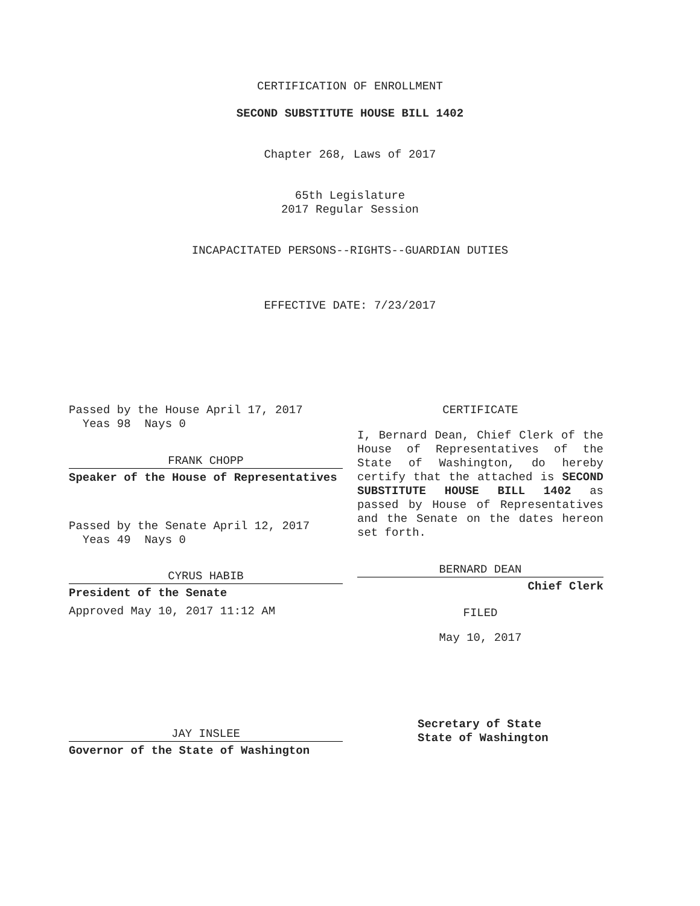CERTIFICATION OF ENROLLMENT
SECOND SUBSTITUTE HOUSE BILL 1402
Chapter 268, Laws of 2017
65th Legislature
2017 Regular Session
INCAPACITATED PERSONS--RIGHTS--GUARDIAN DUTIES
EFFECTIVE DATE: 7/23/2017
Passed by the House April 17, 2017
Yeas 98 Nays 0
FRANK CHOPP
Speaker of the House of Representatives
Passed by the Senate April 12, 2017
Yeas 49 Nays 0
CYRUS HABIB
President of the Senate
Approved May 10, 2017 11:12 AM
JAY INSLEE
Governor of the State of Washington
CERTIFICATE
I, Bernard Dean, Chief Clerk of the House of Representatives of the State of Washington, do hereby certify that the attached is SECOND SUBSTITUTE HOUSE BILL 1402 as passed by House of Representatives and the Senate on the dates hereon set forth.
BERNARD DEAN
Chief Clerk
FILED
May 10, 2017
Secretary of State
State of Washington